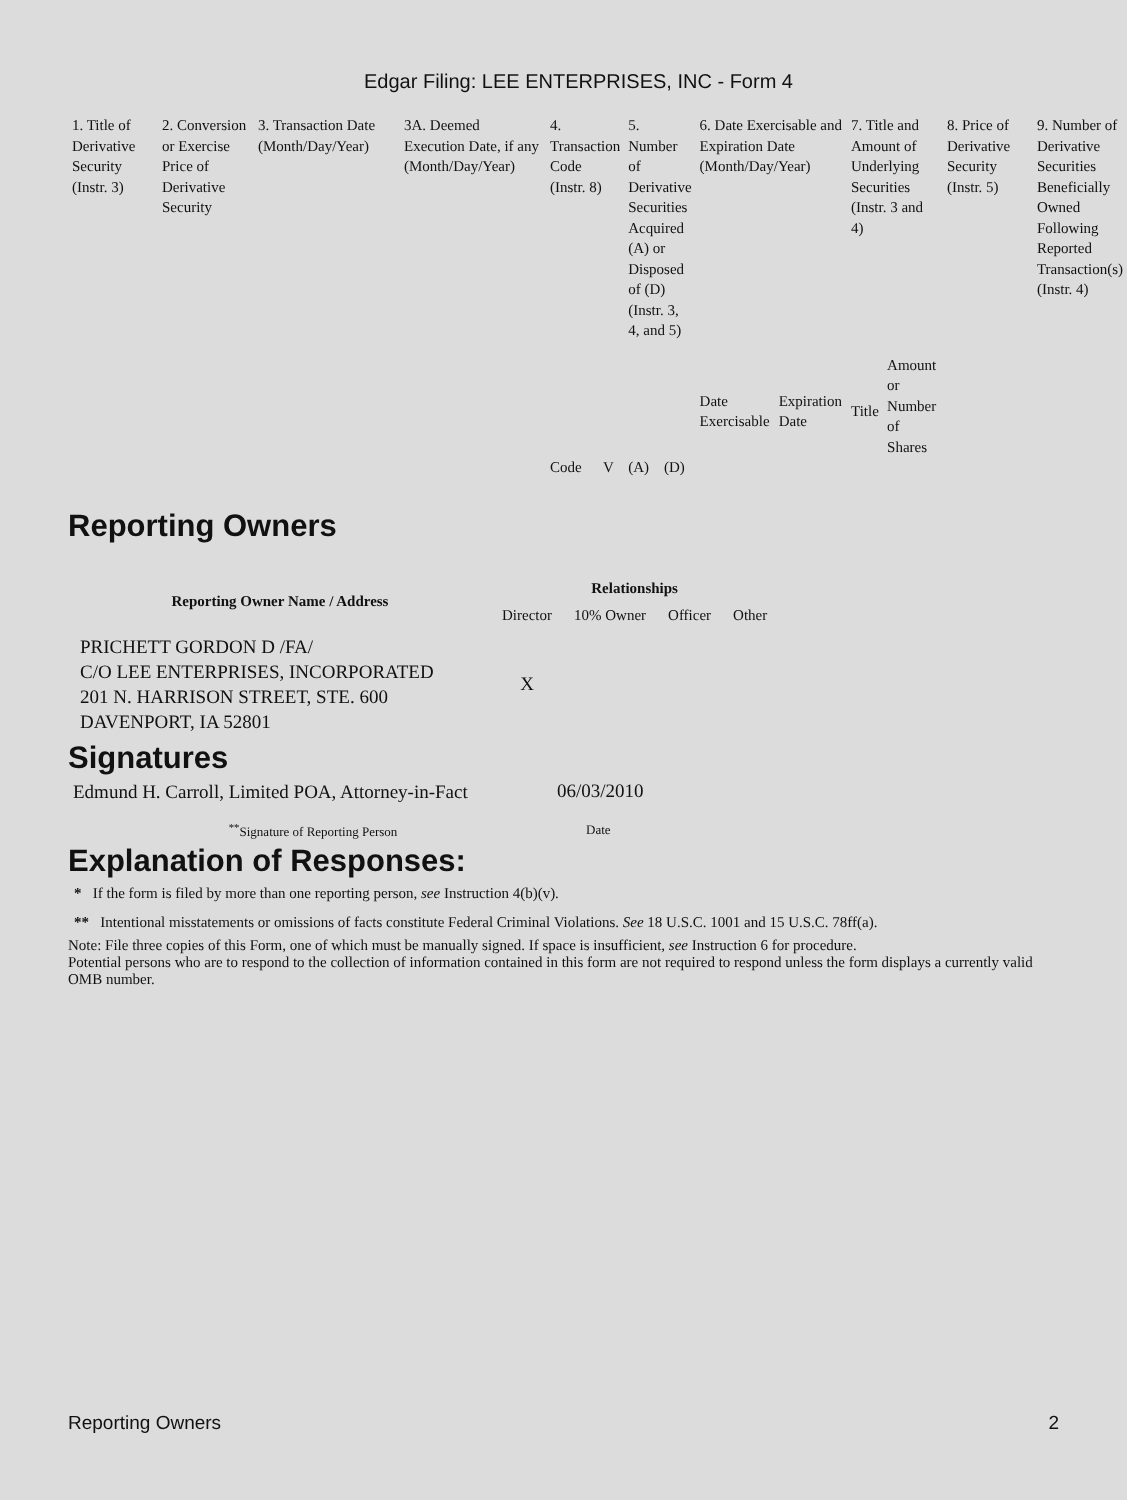Edgar Filing: LEE ENTERPRISES, INC - Form 4
| 1. Title of Derivative Security (Instr. 3) | 2. Conversion or Exercise Price of Derivative Security | 3. Transaction Date (Month/Day/Year) | 3A. Deemed Execution Date, if any (Month/Day/Year) | 4. Transaction Code (Instr. 8) | | 5. Number of Derivative Securities Acquired (A) or Disposed of (D) (Instr. 3, 4, and 5) | | 6. Date Exercisable and Expiration Date (Month/Day/Year) | | 7. Title and Amount of Underlying Securities (Instr. 3 and 4) | | 8. Price of Derivative Security (Instr. 5) | 9. Number of Derivative Securities Beneficially Owned Following Reported Transaction(s) (Instr. 4) |
| | | | | | | | | Date Exercisable | Expiration Date | Title | Amount or Number of Shares | | |
| | | | | Code | V | (A) | (D) | | | | | | |
Reporting Owners
| Reporting Owner Name / Address | Relationships | | | |
| --- | --- | --- | --- | --- |
| | Director | 10% Owner | Officer | Other |
| PRICHETT GORDON D /FA/ C/O LEE ENTERPRISES, INCORPORATED 201 N. HARRISON STREET, STE. 600 DAVENPORT, IA 52801 | X | | | |
Signatures
| Edmund H. Carroll, Limited POA, Attorney-in-Fact | 06/03/2010 |
| <sup>**</sup> Signature of Reporting Person | Date |
Explanation of Responses:
* If the form is filed by more than one reporting person, see Instruction 4(b)(v).
** Intentional misstatements or omissions of facts constitute Federal Criminal Violations. See 18 U.S.C. 1001 and 15 U.S.C. 78ff(a).
Note: File three copies of this Form, one of which must be manually signed. If space is insufficient, see Instruction 6 for procedure.
Potential persons who are to respond to the collection of information contained in this form are not required to respond unless the form displays a currently valid OMB number.
Reporting Owners 2